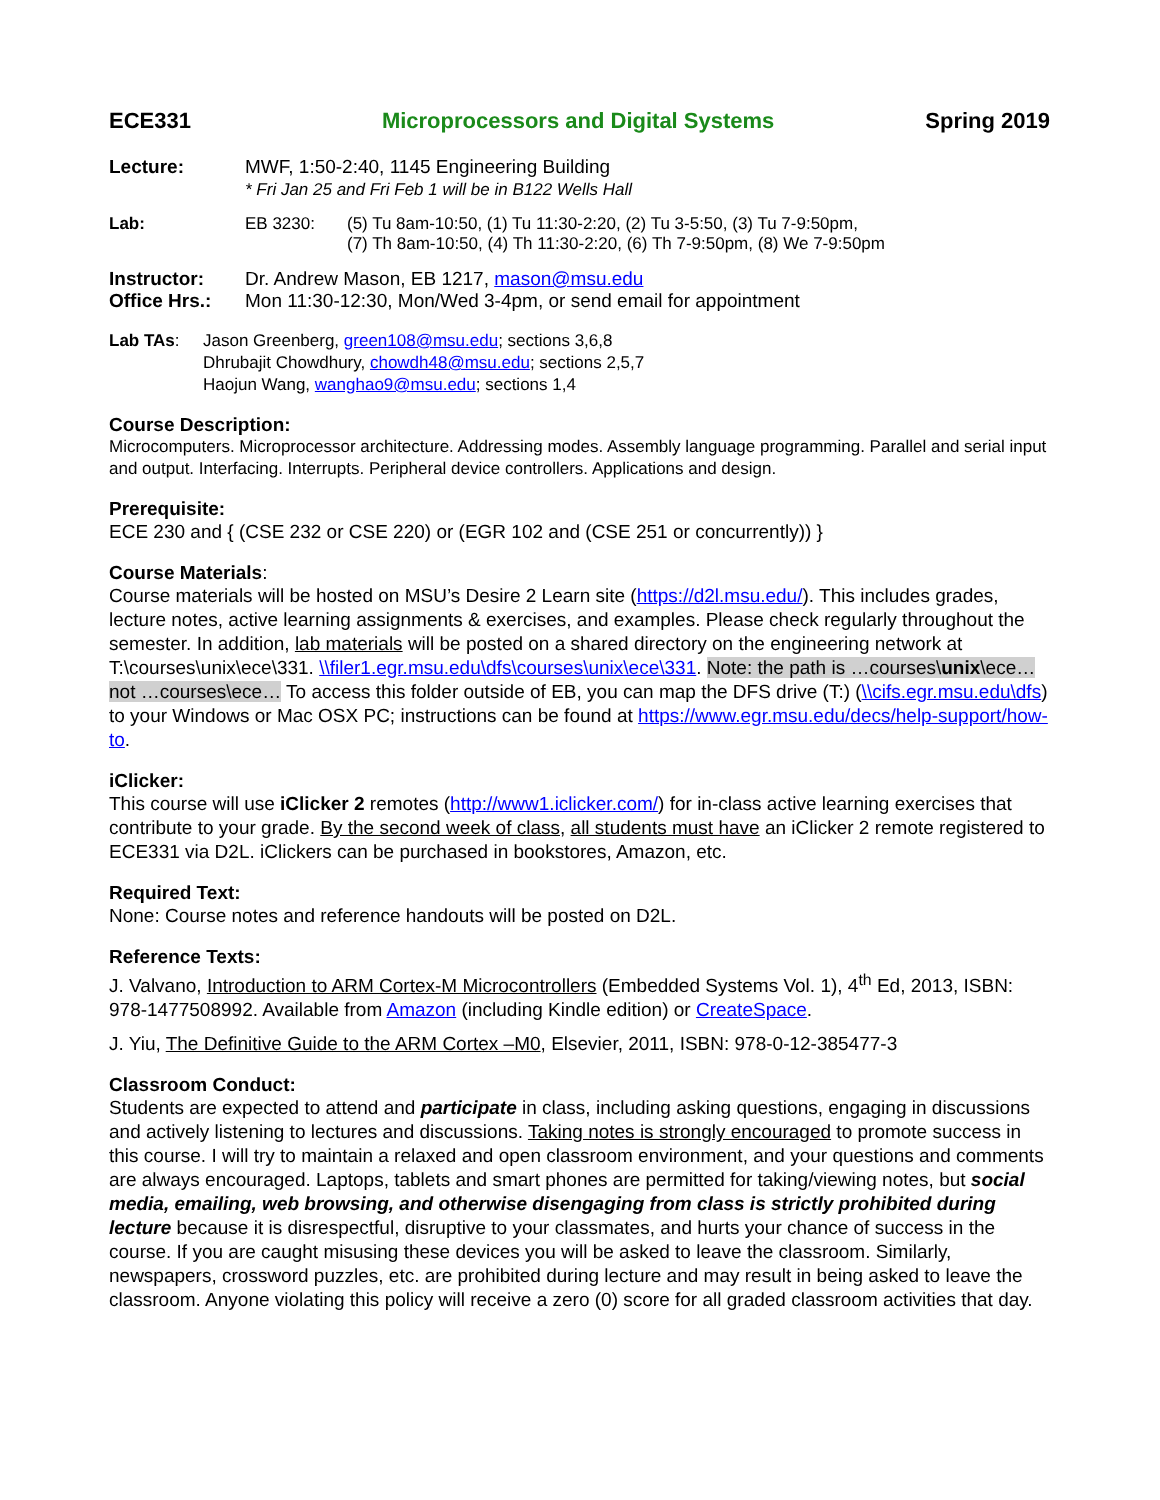ECE331 Microprocessors and Digital Systems Spring 2019
Lecture: MWF, 1:50-2:40, 1145 Engineering Building
* Fri Jan 25 and Fri Feb 1 will be in B122 Wells Hall
Lab: EB 3230: (5) Tu 8am-10:50, (1) Tu 11:30-2:20, (2) Tu 3-5:50, (3) Tu 7-9:50pm,
(7) Th 8am-10:50, (4) Th 11:30-2:20, (6) Th 7-9:50pm, (8) We 7-9:50pm
Instructor: Dr. Andrew Mason, EB 1217, mason@msu.edu
Office Hrs.:
Mon 11:30-12:30, Mon/Wed 3-4pm, or send email for appointment
Lab TAs: Jason Greenberg, green108@msu.edu; sections 3,6,8
Dhrubajit Chowdhury, chowdh48@msu.edu; sections 2,5,7
Haojun Wang, wanghao9@msu.edu; sections 1,4
Course Description:
Microcomputers. Microprocessor architecture. Addressing modes. Assembly language programming. Parallel and serial input and output. Interfacing. Interrupts. Peripheral device controllers. Applications and design.
Prerequisite:
ECE 230 and { (CSE 232 or CSE 220) or (EGR 102 and (CSE 251 or concurrently)) }
Course Materials:
Course materials will be hosted on MSU’s Desire 2 Learn site (https://d2l.msu.edu/). This includes grades, lecture notes, active learning assignments & exercises, and examples. Please check regularly throughout the semester. In addition, lab materials will be posted on a shared directory on the engineering network at T:\courses\unix\ece\331. \\filer1.egr.msu.edu\dfs\courses\unix\ece\331. Note: the path is …courses\unix\ece… not …courses\ece… To access this folder outside of EB, you can map the DFS drive (T:) (\\cifs.egr.msu.edu\dfs) to your Windows or Mac OSX PC; instructions can be found at https://www.egr.msu.edu/decs/help-support/how-to.
iClicker:
This course will use iClicker 2 remotes (http://www1.iclicker.com/) for in-class active learning exercises that contribute to your grade. By the second week of class, all students must have an iClicker 2 remote registered to ECE331 via D2L. iClickers can be purchased in bookstores, Amazon, etc.
Required Text:
None: Course notes and reference handouts will be posted on D2L.
Reference Texts:
J. Valvano, Introduction to ARM Cortex-M Microcontrollers (Embedded Systems Vol. 1), 4<sup>th</sup> Ed, 2013, ISBN: 978-1477508992. Available from Amazon (including Kindle edition) or CreateSpace.
J. Yiu, The Definitive Guide to the ARM Cortex –M0, Elsevier, 2011, ISBN: 978-0-12-385477-3
Classroom Conduct:
Students are expected to attend and participate in class, including asking questions, engaging in discussions and actively listening to lectures and discussions. Taking notes is strongly encouraged to promote success in this course. I will try to maintain a relaxed and open classroom environment, and your questions and comments are always encouraged. Laptops, tablets and smart phones are permitted for taking/viewing notes, but social media, emailing, web browsing, and otherwise disengaging from class is strictly prohibited during lecture because it is disrespectful, disruptive to your classmates, and hurts your chance of success in the course. If you are caught misusing these devices you will be asked to leave the classroom. Similarly, newspapers, crossword puzzles, etc. are prohibited during lecture and may result in being asked to leave the classroom. Anyone violating this policy will receive a zero (0) score for all graded classroom activities that day.